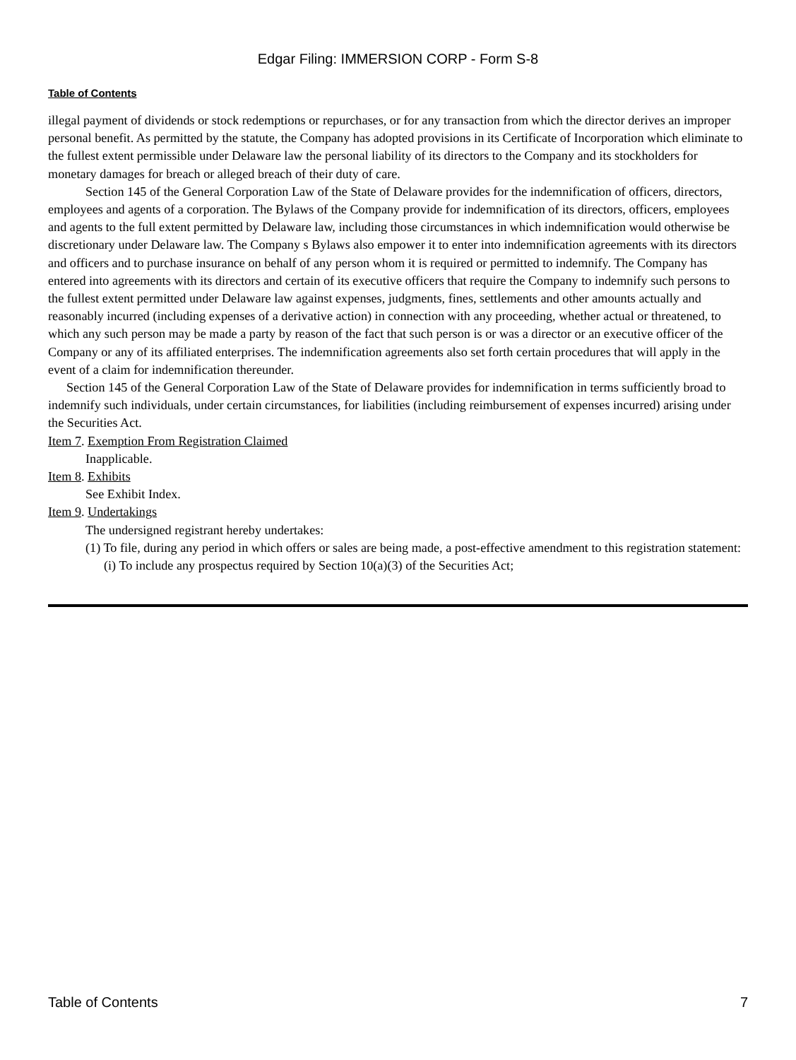Edgar Filing: IMMERSION CORP - Form S-8
Table of Contents
illegal payment of dividends or stock redemptions or repurchases, or for any transaction from which the director derives an improper personal benefit. As permitted by the statute, the Company has adopted provisions in its Certificate of Incorporation which eliminate to the fullest extent permissible under Delaware law the personal liability of its directors to the Company and its stockholders for monetary damages for breach or alleged breach of their duty of care.
Section 145 of the General Corporation Law of the State of Delaware provides for the indemnification of officers, directors, employees and agents of a corporation. The Bylaws of the Company provide for indemnification of its directors, officers, employees and agents to the full extent permitted by Delaware law, including those circumstances in which indemnification would otherwise be discretionary under Delaware law. The Company s Bylaws also empower it to enter into indemnification agreements with its directors and officers and to purchase insurance on behalf of any person whom it is required or permitted to indemnify. The Company has entered into agreements with its directors and certain of its executive officers that require the Company to indemnify such persons to the fullest extent permitted under Delaware law against expenses, judgments, fines, settlements and other amounts actually and reasonably incurred (including expenses of a derivative action) in connection with any proceeding, whether actual or threatened, to which any such person may be made a party by reason of the fact that such person is or was a director or an executive officer of the Company or any of its affiliated enterprises. The indemnification agreements also set forth certain procedures that will apply in the event of a claim for indemnification thereunder.
Section 145 of the General Corporation Law of the State of Delaware provides for indemnification in terms sufficiently broad to indemnify such individuals, under certain circumstances, for liabilities (including reimbursement of expenses incurred) arising under the Securities Act.
Item 7. Exemption From Registration Claimed
Inapplicable.
Item 8. Exhibits
See Exhibit Index.
Item 9. Undertakings
The undersigned registrant hereby undertakes:
(1) To file, during any period in which offers or sales are being made, a post-effective amendment to this registration statement:
(i) To include any prospectus required by Section 10(a)(3) of the Securities Act;
Table of Contents 7